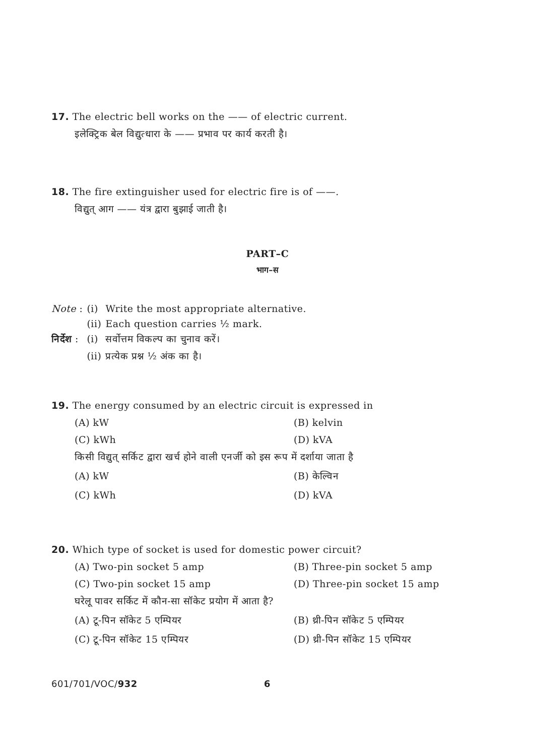17. The electric bell works on the —— of electric current.
इलेक्ट्रिक बेल विद्युत्धारा के —— प्रभाव पर कार्य करती है।
18. The fire extinguisher used for electric fire is of ——.
विद्युत् आग —— यंत्र द्वारा बुझाई जाती है।
PART–C
भाग–स
| Note : | (i) | Write the most appropriate alternative. |
| | (ii) | Each question carries ½ mark. |
| निर्देश : | (i) | सर्वोत्तम विकल्प का चुनाव करें। |
| | (ii) | प्रत्येक प्रश्न ½ अंक का है। |
19. The energy consumed by an electric circuit is expressed in
(A) kW (B) kelvin
(C) kWh (D) kVA
किसी विद्युत् सर्किट द्वारा खर्च होने वाली एनर्जी को इस रूप में दर्शाया जाता है
(A) kW (B) केल्विन
(C) kWh (D) kVA
20. Which type of socket is used for domestic power circuit?
(A) Two-pin socket 5 amp (B) Three-pin socket 5 amp
(C) Two-pin socket 15 amp (D) Three-pin socket 15 amp
घरेलू पावर सर्किट में कौन-सा सॉकेट प्रयोग में आता है?
(A) टू-पिन सॉकेट 5 एम्पियर (B) थ्री-पिन सॉकेट 5 एम्पियर
(C) टू-पिन सॉकेट 15 एम्पियर (D) थ्री-पिन सॉकेट 15 एम्पियर
601/701/VOC/932 6